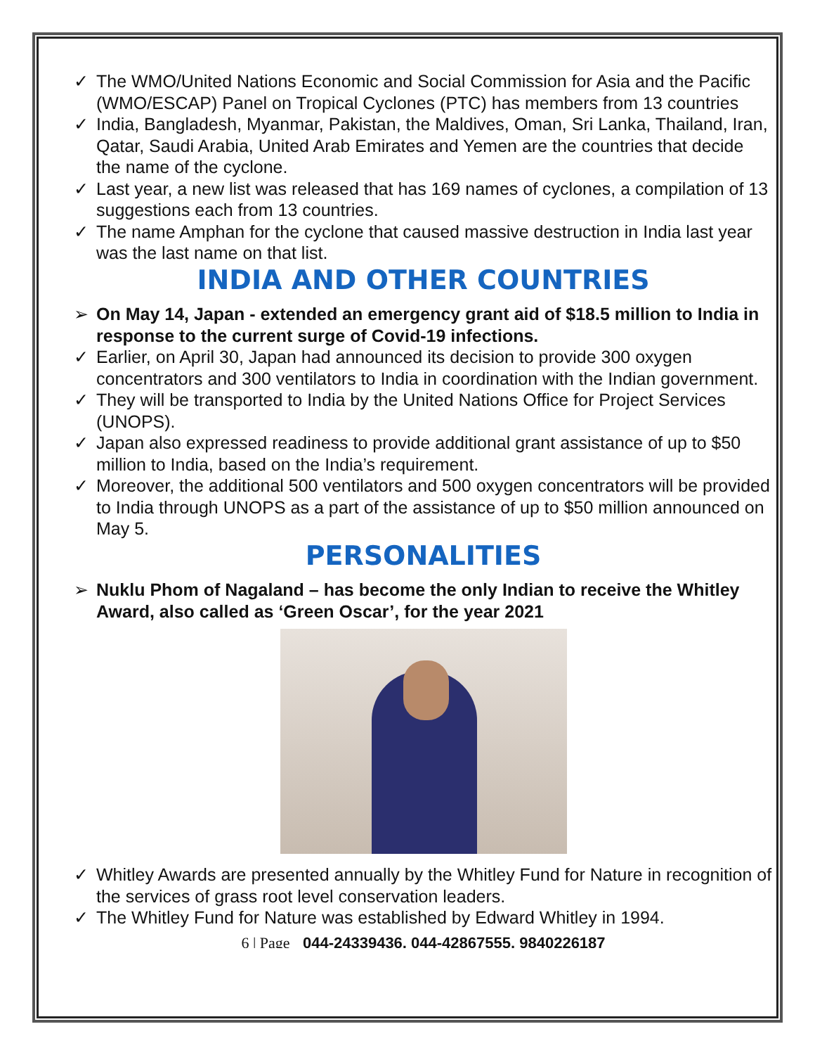✓ The WMO/United Nations Economic and Social Commission for Asia and the Pacific (WMO/ESCAP) Panel on Tropical Cyclones (PTC) has members from 13 countries
✓ India, Bangladesh, Myanmar, Pakistan, the Maldives, Oman, Sri Lanka, Thailand, Iran, Qatar, Saudi Arabia, United Arab Emirates and Yemen are the countries that decide the name of the cyclone.
✓ Last year, a new list was released that has 169 names of cyclones, a compilation of 13 suggestions each from 13 countries.
✓ The name Amphan for the cyclone that caused massive destruction in India last year was the last name on that list.
INDIA AND OTHER COUNTRIES
➢ On May 14, Japan - extended an emergency grant aid of $18.5 million to India in response to the current surge of Covid-19 infections.
✓ Earlier, on April 30, Japan had announced its decision to provide 300 oxygen concentrators and 300 ventilators to India in coordination with the Indian government.
✓ They will be transported to India by the United Nations Office for Project Services (UNOPS).
✓ Japan also expressed readiness to provide additional grant assistance of up to $50 million to India, based on the India’s requirement.
✓ Moreover, the additional 500 ventilators and 500 oxygen concentrators will be provided to India through UNOPS as a part of the assistance of up to $50 million announced on May 5.
PERSONALITIES
➢ Nuklu Phom of Nagaland – has become the only Indian to receive the Whitley Award, also called as ‘Green Oscar’, for the year 2021
✓ Whitley Awards are presented annually by the Whitley Fund for Nature in recognition of the services of grass root level conservation leaders.
✓ The Whitley Fund for Nature was established by Edward Whitley in 1994.
6 | Page 044-24339436, 044-42867555, 9840226187